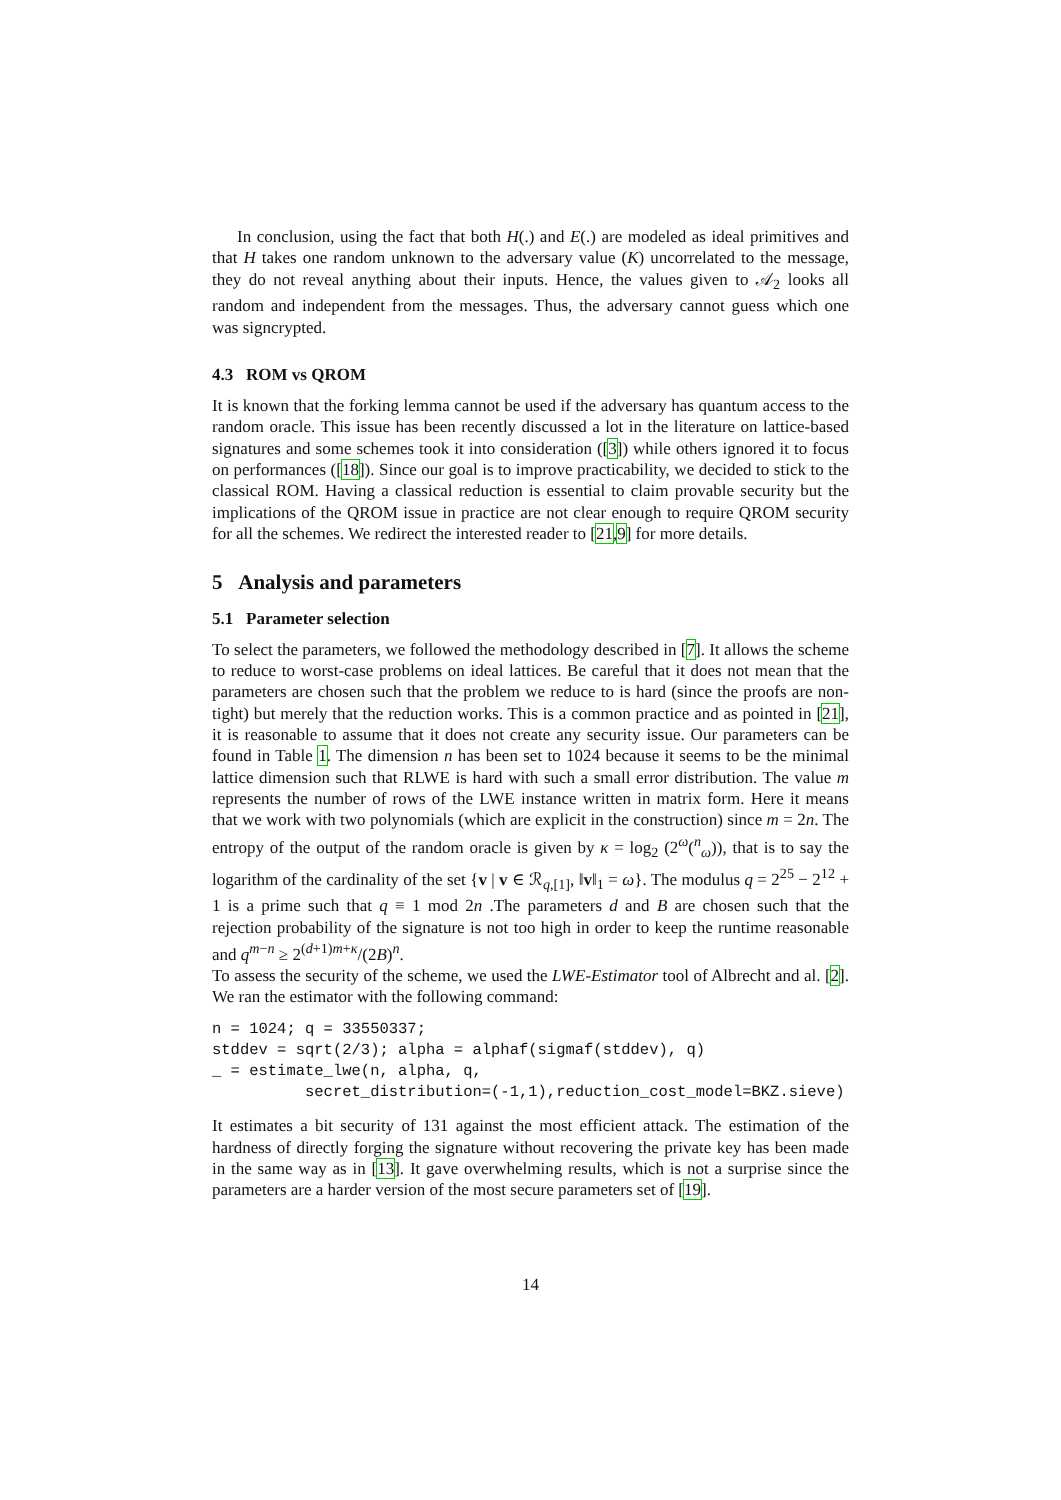In conclusion, using the fact that both H(.) and E(.) are modeled as ideal primitives and that H takes one random unknown to the adversary value (K) uncorrelated to the message, they do not reveal anything about their inputs. Hence, the values given to 𝒜<sub>2</sub> looks all random and independent from the messages. Thus, the adversary cannot guess which one was signcrypted.
4.3 ROM vs QROM
It is known that the forking lemma cannot be used if the adversary has quantum access to the random oracle. This issue has been recently discussed a lot in the literature on lattice-based signatures and some schemes took it into consideration ([3]) while others ignored it to focus on performances ([18]). Since our goal is to improve practicability, we decided to stick to the classical ROM. Having a classical reduction is essential to claim provable security but the implications of the QROM issue in practice are not clear enough to require QROM security for all the schemes. We redirect the interested reader to [21,9] for more details.
5 Analysis and parameters
5.1 Parameter selection
To select the parameters, we followed the methodology described in [7]. It allows the scheme to reduce to worst-case problems on ideal lattices. Be careful that it does not mean that the parameters are chosen such that the problem we reduce to is hard (since the proofs are non-tight) but merely that the reduction works. This is a common practice and as pointed in [21], it is reasonable to assume that it does not create any security issue. Our parameters can be found in Table 1. The dimension n has been set to 1024 because it seems to be the minimal lattice dimension such that RLWE is hard with such a small error distribution. The value m represents the number of rows of the LWE instance written in matrix form. Here it means that we work with two polynomials (which are explicit in the construction) since m = 2n. The entropy of the output of the random oracle is given by κ = log<sub>2</sub> (2<sup>ω</sup>(<sup>n</sup><sub>ω</sub>)), that is to say the logarithm of the cardinality of the set {v | v ∈ ℛ<sub>q,[1]</sub>, ‖v‖<sub>1</sub> = ω}. The modulus q = 2<sup>25</sup> − 2<sup>12</sup> + 1 is a prime such that q ≡ 1 mod 2n .The parameters d and B are chosen such that the rejection probability of the signature is not too high in order to keep the runtime reasonable and q<sup>m−n</sup> ≥ 2<sup>(d+1)m+κ</sup>/(2B)<sup>n</sup>.
To assess the security of the scheme, we used the LWE-Estimator tool of Albrecht and al. [2]. We ran the estimator with the following command:
n = 1024; q = 33550337;
stddev = sqrt(2/3); alpha = alphaf(sigmaf(stddev), q)
_ = estimate_lwe(n, alpha, q,
          secret_distribution=(-1,1),reduction_cost_model=BKZ.sieve)
It estimates a bit security of 131 against the most efficient attack. The estimation of the hardness of directly forging the signature without recovering the private key has been made in the same way as in [13]. It gave overwhelming results, which is not a surprise since the parameters are a harder version of the most secure parameters set of [19].
14